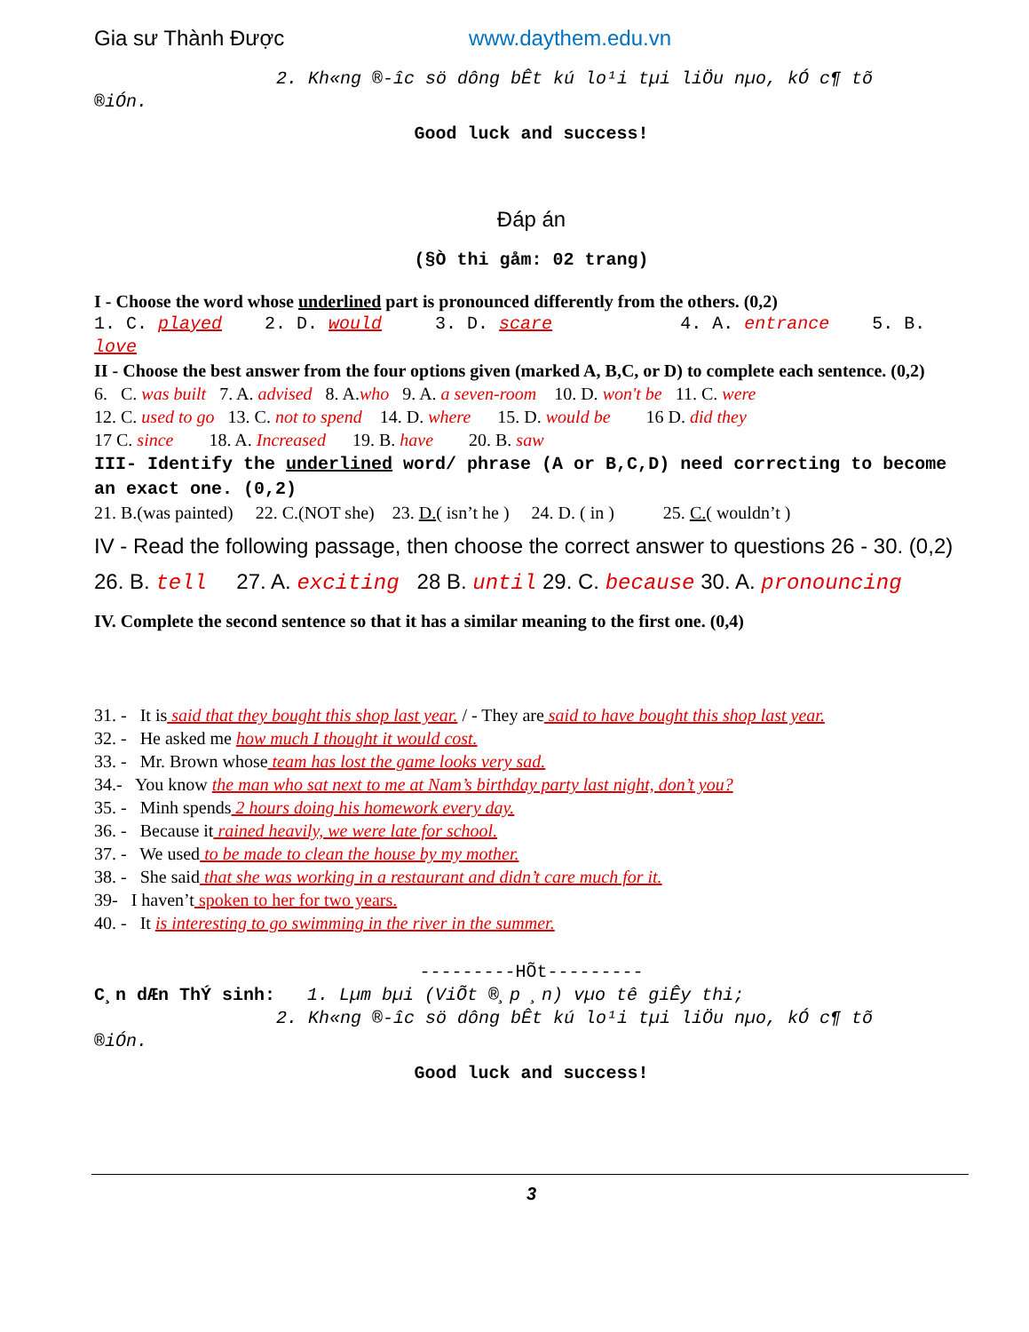Gia sư Thành Được www.daythem.edu.vn
2. Kh«ng ®-îc sö dông bÊt kú lo¹i tµi liÖu nµo, kÓ c¶ tõ
®iÓn.
Good luck and success!
Đáp án
(§Ò thi gåm: 02 trang)
I - Choose the word whose underlined part is pronounced differently from the others. (0,2)
1. C. played 2. D. would 3. D. scare 4. A. entrance 5. B. love
II - Choose the best answer from the four options given (marked A, B,C, or D) to complete each sentence. (0,2)
6. C. was built 7. A. advised 8. A.who 9. A. a seven-room 10. D. won't be 11. C. were
12. C. used to go 13. C. not to spend 14. D. where 15. D. would be 16 D. did they
17 C. since 18. A. Increased 19. B. have 20. B. saw
III- Identify the underlined word/ phrase (A or B,C,D) need correcting to become an exact one. (0,2)
21. B.(was painted) 22. C.(NOT she) 23. D.( isn’t he ) 24. D. ( in ) 25. C.( wouldn’t )
IV - Read the following passage, then choose the correct answer to questions 26 - 30. (0,2)
26. B. tell 27. A. exciting 28 B. until 29. C. because 30. A. pronouncing
IV. Complete the second sentence so that it has a similar meaning to the first one. (0,4)
31. - It is said that they bought this shop last year. / - They are said to have bought this shop last year.
32. - He asked me how much I thought it would cost.
33. - Mr. Brown whose team has lost the game looks very sad.
34.- You know the man who sat next to me at Nam’s birthday party last night, don’t you?
35. - Minh spends 2 hours doing his homework every day.
36. - Because it rained heavily, we were late for school.
37. - We used to be made to clean the house by my mother.
38. - She said that she was working in a restaurant and didn’t care much for it.
39- I haven’t spoken to her for two years.
40. - It is interesting to go swimming in the river in the summer.
---------HÕt---------
C¸n dÆn ThÝ sinh: 1. Lµm bµi (ViÕt ®¸p ¸n) vµo tê giÊy thi;
2. Kh«ng ®-îc sö dông bÊt kú lo¹i tµi liÖu nµo, kÓ c¶ tõ
®iÓn.
Good luck and success!
3